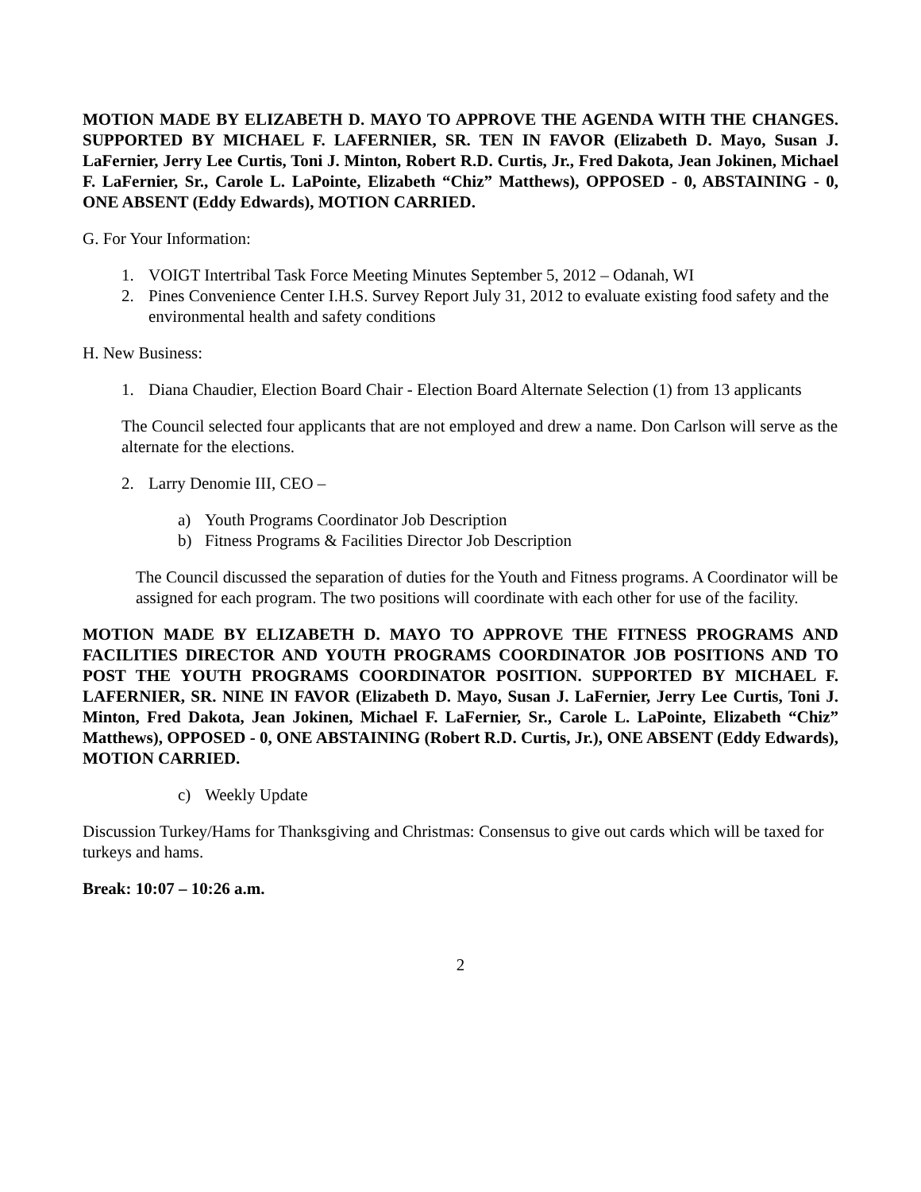MOTION MADE BY ELIZABETH D. MAYO TO APPROVE THE AGENDA WITH THE CHANGES. SUPPORTED BY MICHAEL F. LAFERNIER, SR. TEN IN FAVOR (Elizabeth D. Mayo, Susan J. LaFernier, Jerry Lee Curtis, Toni J. Minton, Robert R.D. Curtis, Jr., Fred Dakota, Jean Jokinen, Michael F. LaFernier, Sr., Carole L. LaPointe, Elizabeth “Chiz” Matthews), OPPOSED - 0, ABSTAINING - 0, ONE ABSENT (Eddy Edwards), MOTION CARRIED.
G. For Your Information:
1. VOIGT Intertribal Task Force Meeting Minutes September 5, 2012 – Odanah, WI
2. Pines Convenience Center I.H.S. Survey Report July 31, 2012 to evaluate existing food safety and the environmental health and safety conditions
H. New Business:
1. Diana Chaudier, Election Board Chair - Election Board Alternate Selection (1) from 13 applicants
The Council selected four applicants that are not employed and drew a name. Don Carlson will serve as the alternate for the elections.
2. Larry Denomie III, CEO –
a) Youth Programs Coordinator Job Description
b) Fitness Programs & Facilities Director Job Description
The Council discussed the separation of duties for the Youth and Fitness programs. A Coordinator will be assigned for each program. The two positions will coordinate with each other for use of the facility.
MOTION MADE BY ELIZABETH D. MAYO TO APPROVE THE FITNESS PROGRAMS AND FACILITIES DIRECTOR AND YOUTH PROGRAMS COORDINATOR JOB POSITIONS AND TO POST THE YOUTH PROGRAMS COORDINATOR POSITION. SUPPORTED BY MICHAEL F. LAFERNIER, SR. NINE IN FAVOR (Elizabeth D. Mayo, Susan J. LaFernier, Jerry Lee Curtis, Toni J. Minton, Fred Dakota, Jean Jokinen, Michael F. LaFernier, Sr., Carole L. LaPointe, Elizabeth “Chiz” Matthews), OPPOSED - 0, ONE ABSTAINING (Robert R.D. Curtis, Jr.), ONE ABSENT (Eddy Edwards), MOTION CARRIED.
c) Weekly Update
Discussion Turkey/Hams for Thanksgiving and Christmas: Consensus to give out cards which will be taxed for turkeys and hams.
Break: 10:07 – 10:26 a.m.
2